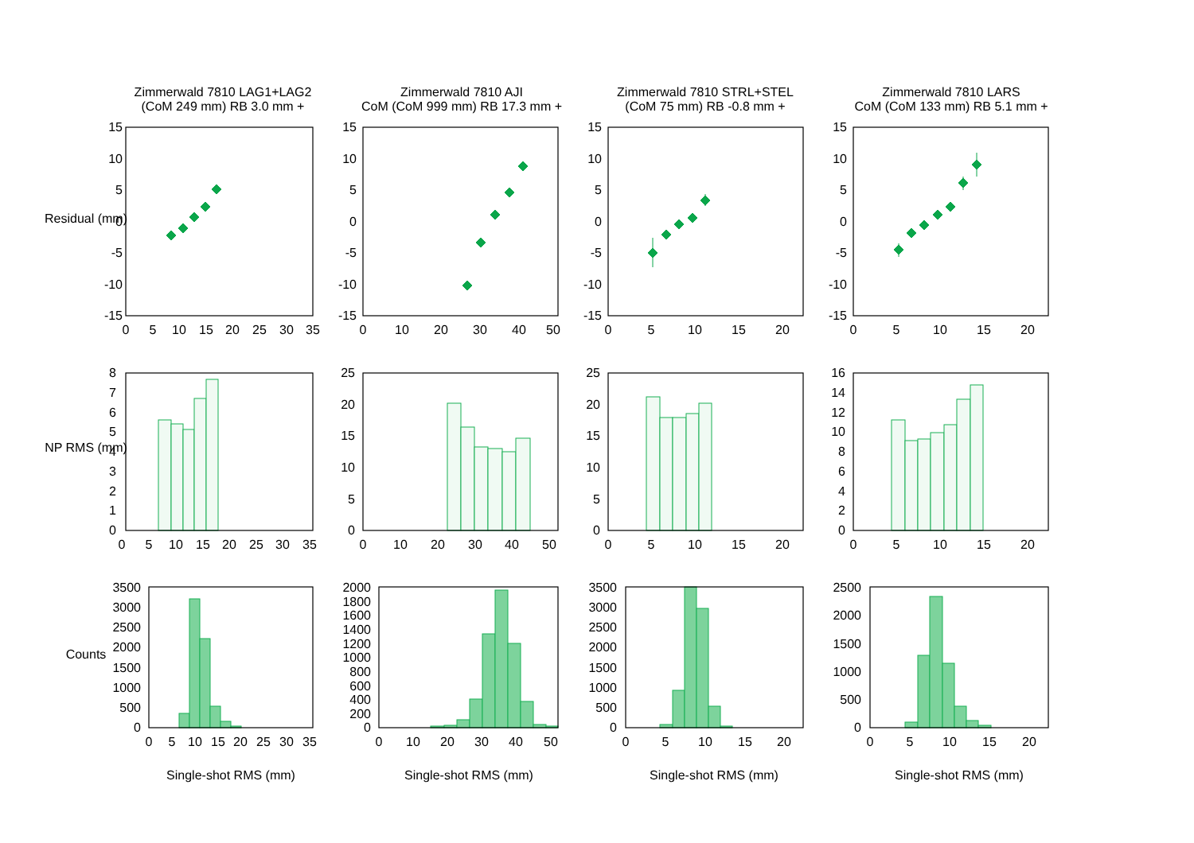Zimmerwald 7810 LAG1+LAG2
(CoM 249 mm) RB 3.0 mm +
Zimmerwald 7810 AJI
CoM (CoM 999 mm) RB 17.3 mm +
Zimmerwald 7810 STRL+STEL
(CoM 75 mm) RB -0.8 mm +
Zimmerwald 7810 LARS
CoM (CoM 133 mm) RB 5.1 mm +
Residual (mm)
NP RMS (mm)
Counts
15
10
5
0
-5
-10
-15
15
10
5
0
-5
-10
-15
15
10
5
0
-5
-10
-15
15
10
5
0
-5
-10
-15
0
5
10
15
20
25
30
35
0
10
20
30
40
50
0
5
10
15
20
0
5
10
15
20
8
7
6
5
4
3
2
1
0
25
20
15
10
5
0
25
20
15
10
5
0
16
14
12
10
8
6
4
2
0
0
5
10
15
20
25
30
35
0
10
20
30
40
50
0
5
10
15
20
0
5
10
15
20
3500
3000
2500
2000
1500
1000
500
0
2000
1800
1600
1400
1200
1000
800
600
400
200
0
3500
3000
2500
2000
1500
1000
500
0
2500
2000
1500
1000
500
0
0
5
10
15
20
25
30
35
0
10
20
30
40
50
0
5
10
15
20
0
5
10
15
20
Single-shot RMS (mm)
Single-shot RMS (mm)
Single-shot RMS (mm)
Single-shot RMS (mm)